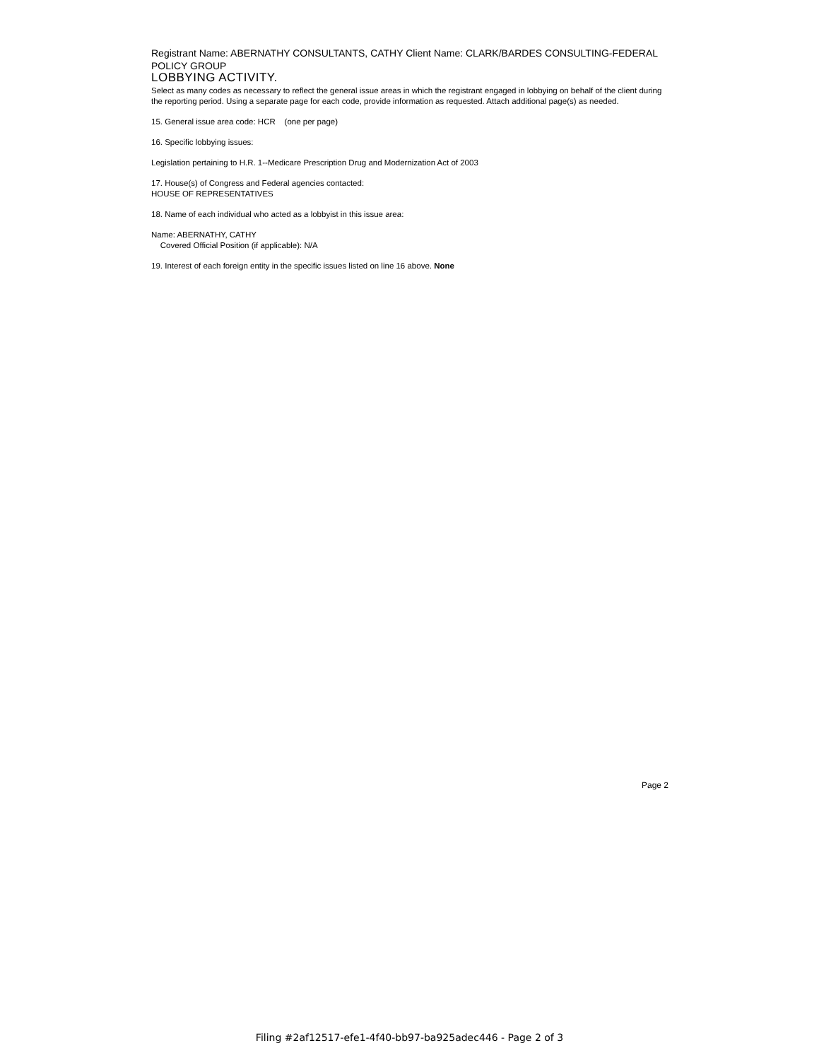Registrant Name: ABERNATHY CONSULTANTS, CATHY Client Name: CLARK/BARDES CONSULTING-FEDERAL POLICY GROUP
LOBBYING ACTIVITY.
Select as many codes as necessary to reflect the general issue areas in which the registrant engaged in lobbying on behalf of the client during the reporting period. Using a separate page for each code, provide information as requested. Attach additional page(s) as needed.
15. General issue area code: HCR (one per page)
16. Specific lobbying issues:
Legislation pertaining to H.R. 1--Medicare Prescription Drug and Modernization Act of 2003
17. House(s) of Congress and Federal agencies contacted:
HOUSE OF REPRESENTATIVES
18. Name of each individual who acted as a lobbyist in this issue area:
Name: ABERNATHY, CATHY
Covered Official Position (if applicable): N/A
19. Interest of each foreign entity in the specific issues listed on line 16 above. None
Page 2
Filing #2af12517-efe1-4f40-bb97-ba925adec446 - Page 2 of 3